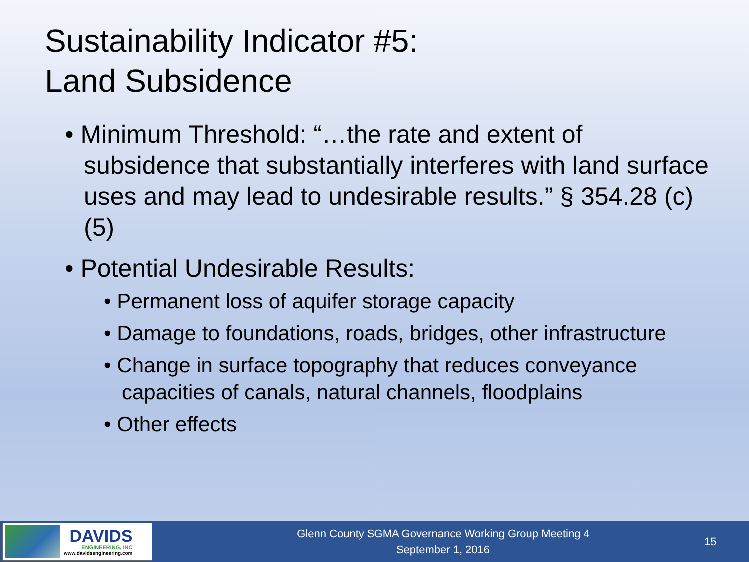Sustainability Indicator #5:
Land Subsidence
• Minimum Threshold: “…the rate and extent of subsidence that substantially interferes with land surface uses and may lead to undesirable results.” § 354.28 (c) (5)
• Potential Undesirable Results:
• Permanent loss of aquifer storage capacity
• Damage to foundations, roads, bridges, other infrastructure
• Change in surface topography that reduces conveyance capacities of canals, natural channels, floodplains
• Other effects
DAVIDS
ENGINEERING, INC
www.davidsengineering.com
Glenn County SGMA Governance Working Group Meeting 4
September 1, 2016
15